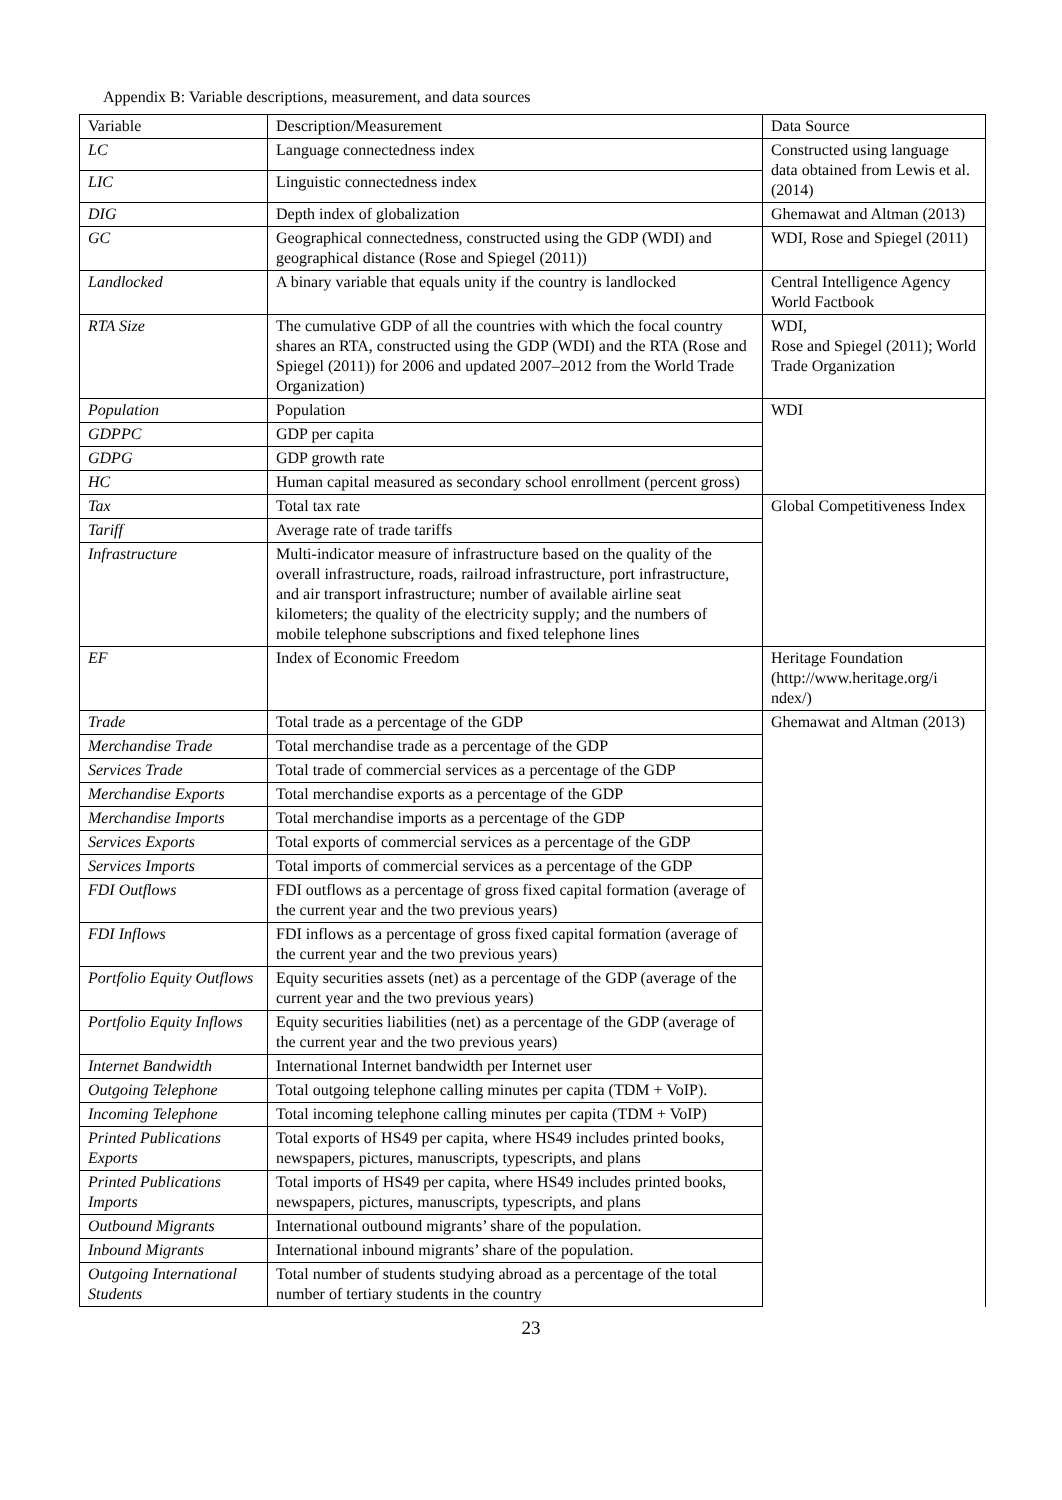Appendix B: Variable descriptions, measurement, and data sources
| Variable | Description/Measurement | Data Source |
| LC | Language connectedness index | Constructed using language data obtained from Lewis et al. (2014) |
| LIC | Linguistic connectedness index | |
| DIG | Depth index of globalization | Ghemawat and Altman (2013) |
| GC | Geographical connectedness, constructed using the GDP (WDI) and geographical distance (Rose and Spiegel (2011)) | WDI, Rose and Spiegel (2011) |
| Landlocked | A binary variable that equals unity if the country is landlocked | Central Intelligence Agency World Factbook |
| RTA Size | The cumulative GDP of all the countries with which the focal country shares an RTA, constructed using the GDP (WDI) and the RTA (Rose and Spiegel (2011)) for 2006 and updated 2007–2012 from the World Trade Organization) | WDI, Rose and Spiegel (2011); World Trade Organization |
| Population | Population | WDI |
| GDPPC | GDP per capita | |
| GDPG | GDP growth rate | |
| HC | Human capital measured as secondary school enrollment (percent gross) | |
| Tax | Total tax rate | Global Competitiveness Index |
| Tariff | Average rate of trade tariffs | |
| Infrastructure | Multi-indicator measure of infrastructure based on the quality of the overall infrastructure, roads, railroad infrastructure, port infrastructure, and air transport infrastructure; number of available airline seat kilometers; the quality of the electricity supply; and the numbers of mobile telephone subscriptions and fixed telephone lines | |
| EF | Index of Economic Freedom | Heritage Foundation (http://www.heritage.org/i ndex/) |
| Trade | Total trade as a percentage of the GDP | Ghemawat and Altman (2013) |
| Merchandise Trade | Total merchandise trade as a percentage of the GDP | |
| Services Trade | Total trade of commercial services as a percentage of the GDP | |
| Merchandise Exports | Total merchandise exports as a percentage of the GDP | |
| Merchandise Imports | Total merchandise imports as a percentage of the GDP | |
| Services Exports | Total exports of commercial services as a percentage of the GDP | |
| Services Imports | Total imports of commercial services as a percentage of the GDP | |
| FDI Outflows | FDI outflows as a percentage of gross fixed capital formation (average of the current year and the two previous years) | |
| FDI Inflows | FDI inflows as a percentage of gross fixed capital formation (average of the current year and the two previous years) | |
| Portfolio Equity Outflows | Equity securities assets (net) as a percentage of the GDP (average of the current year and the two previous years) | |
| Portfolio Equity Inflows | Equity securities liabilities (net) as a percentage of the GDP (average of the current year and the two previous years) | |
| Internet Bandwidth | International Internet bandwidth per Internet user | |
| Outgoing Telephone | Total outgoing telephone calling minutes per capita (TDM + VoIP). | |
| Incoming Telephone | Total incoming telephone calling minutes per capita (TDM + VoIP) | |
| Printed Publications Exports | Total exports of HS49 per capita, where HS49 includes printed books, newspapers, pictures, manuscripts, typescripts, and plans | |
| Printed Publications Imports | Total imports of HS49 per capita, where HS49 includes printed books, newspapers, pictures, manuscripts, typescripts, and plans | |
| Outbound Migrants | International outbound migrants’ share of the population. | |
| Inbound Migrants | International inbound migrants’ share of the population. | |
| Outgoing International Students | Total number of students studying abroad as a percentage of the total number of tertiary students in the country | |
23